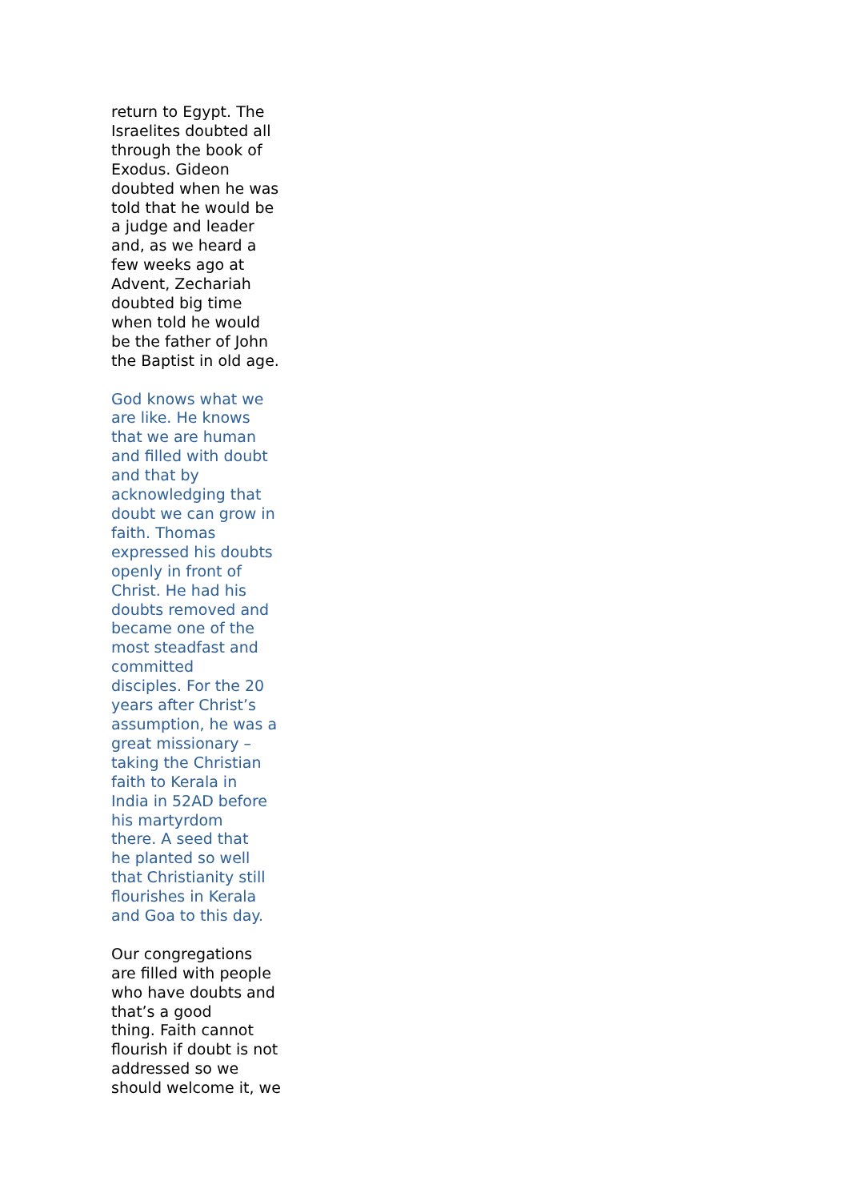return to Egypt. The Israelites doubted all through the book of Exodus. Gideon doubted when he was told that he would be a judge and leader and, as we heard a few weeks ago at Advent, Zechariah doubted big time when told he would be the father of John the Baptist in old age.
God knows what we are like. He knows that we are human and filled with doubt and that by acknowledging that doubt we can grow in faith. Thomas expressed his doubts openly in front of Christ. He had his doubts removed and became one of the most steadfast and committed disciples. For the 20 years after Christ’s assumption, he was a great missionary – taking the Christian faith to Kerala in India in 52AD before his martyrdom there. A seed that he planted so well that Christianity still flourishes in Kerala and Goa to this day.
Our congregations are filled with people who have doubts and that’s a good thing. Faith cannot flourish if doubt is not addressed so we should welcome it, we